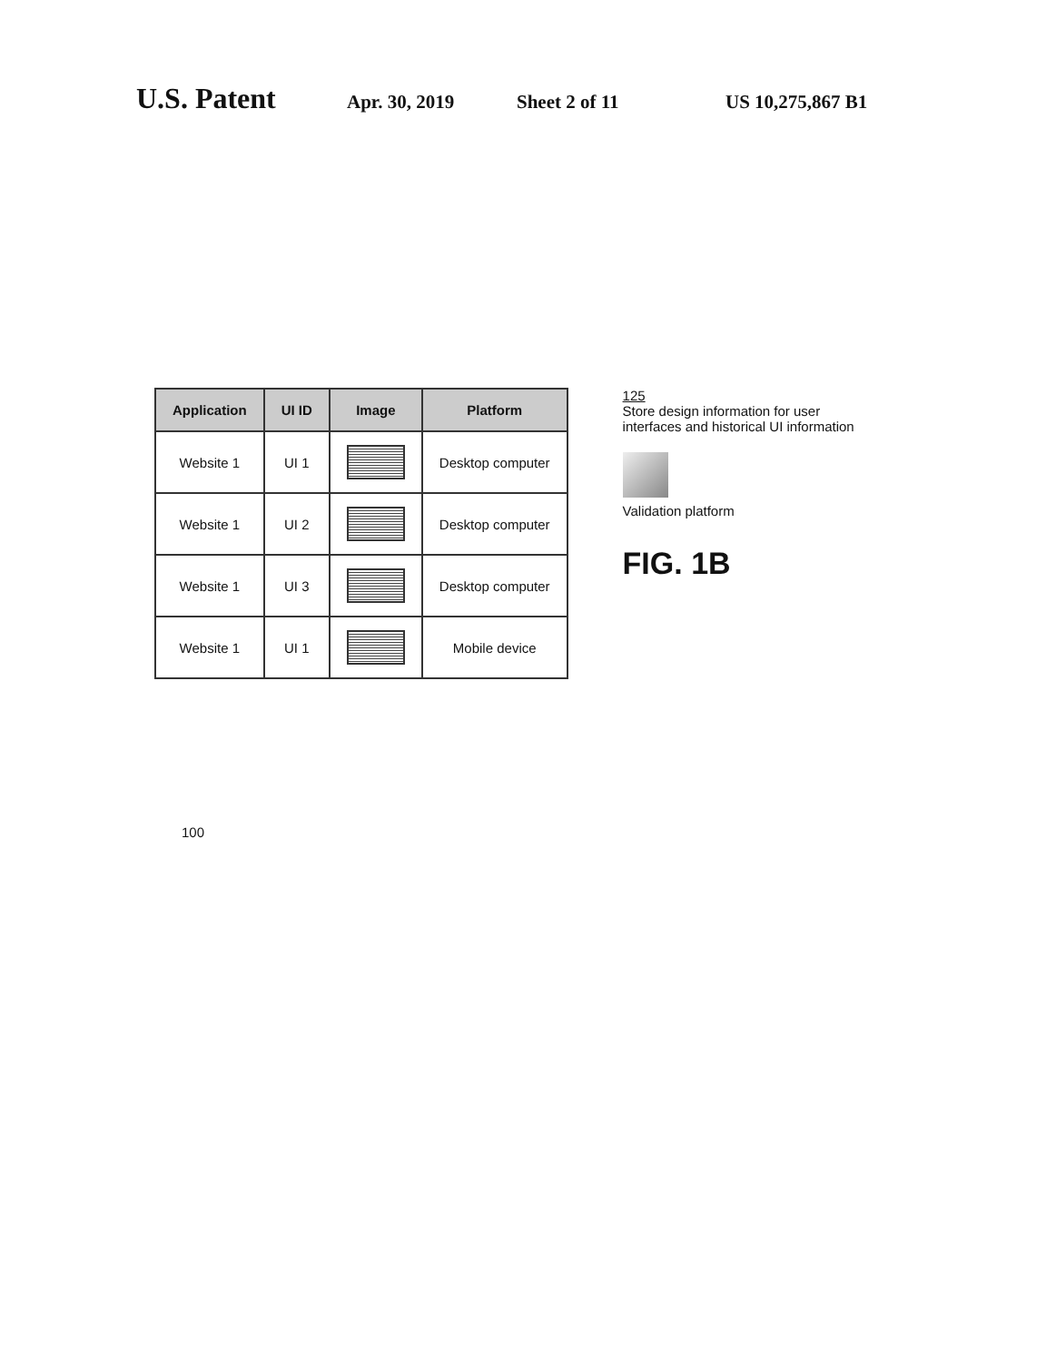U.S. Patent Apr. 30, 2019 Sheet 2 of 11 US 10,275,867 B1
| Application | UI ID | Image | Platform |
| --- | --- | --- | --- |
| Website 1 | UI 1 | | Desktop computer |
| Website 1 | UI 2 | | Desktop computer |
| Website 1 | UI 3 | | Desktop computer |
| Website 1 | UI 1 | | Mobile device |
125
Store design information for user interfaces and historical UI information
Validation platform
FIG. 1B
100